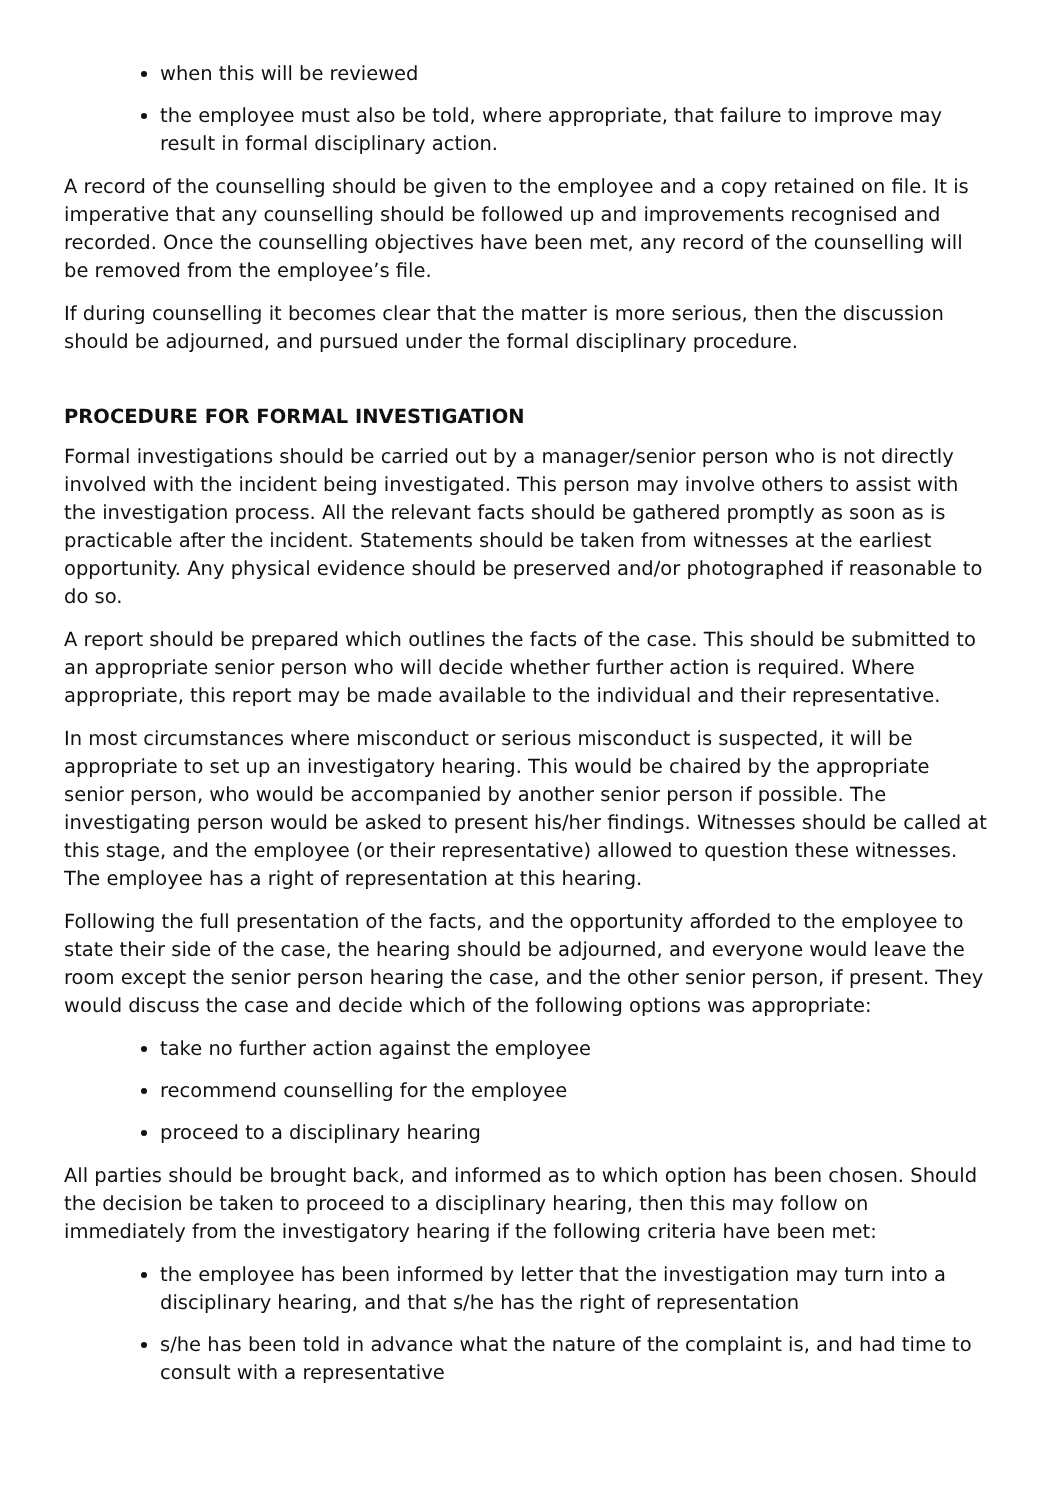when this will be reviewed
the employee must also be told, where appropriate, that failure to improve may result in formal disciplinary action.
A record of the counselling should be given to the employee and a copy retained on file. It is imperative that any counselling should be followed up and improvements recognised and recorded. Once the counselling objectives have been met, any record of the counselling will be removed from the employee’s file.
If during counselling it becomes clear that the matter is more serious, then the discussion should be adjourned, and pursued under the formal disciplinary procedure.
PROCEDURE FOR FORMAL INVESTIGATION
Formal investigations should be carried out by a manager/senior person who is not directly involved with the incident being investigated. This person may involve others to assist with the investigation process. All the relevant facts should be gathered promptly as soon as is practicable after the incident. Statements should be taken from witnesses at the earliest opportunity. Any physical evidence should be preserved and/or photographed if reasonable to do so.
A report should be prepared which outlines the facts of the case. This should be submitted to an appropriate senior person who will decide whether further action is required. Where appropriate, this report may be made available to the individual and their representative.
In most circumstances where misconduct or serious misconduct is suspected, it will be appropriate to set up an investigatory hearing. This would be chaired by the appropriate senior person, who would be accompanied by another senior person if possible. The investigating person would be asked to present his/her findings. Witnesses should be called at this stage, and the employee (or their representative) allowed to question these witnesses. The employee has a right of representation at this hearing.
Following the full presentation of the facts, and the opportunity afforded to the employee to state their side of the case, the hearing should be adjourned, and everyone would leave the room except the senior person hearing the case, and the other senior person, if present. They would discuss the case and decide which of the following options was appropriate:
take no further action against the employee
recommend counselling for the employee
proceed to a disciplinary hearing
All parties should be brought back, and informed as to which option has been chosen. Should the decision be taken to proceed to a disciplinary hearing, then this may follow on immediately from the investigatory hearing if the following criteria have been met:
the employee has been informed by letter that the investigation may turn into a disciplinary hearing, and that s/he has the right of representation
s/he has been told in advance what the nature of the complaint is, and had time to consult with a representative